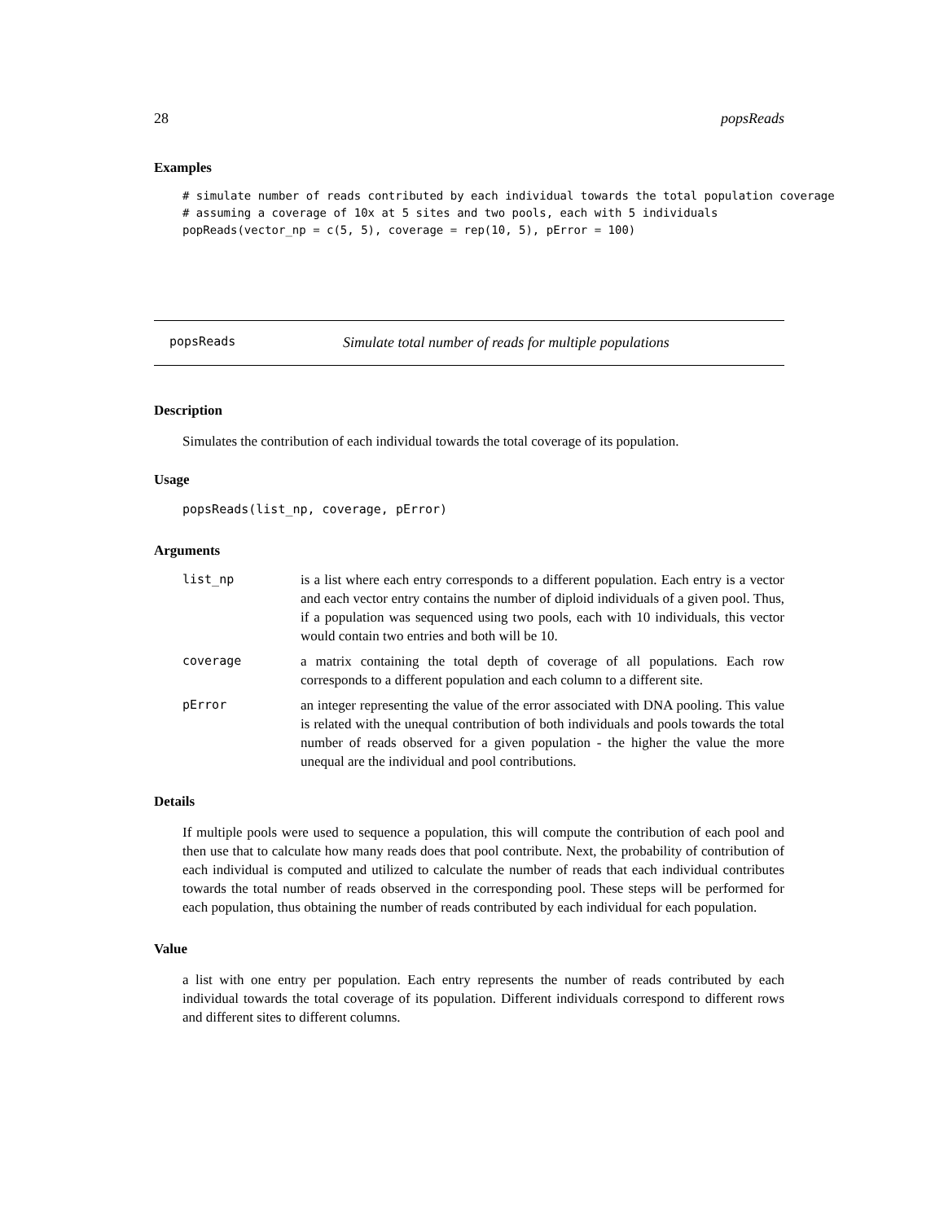28 popsReads
Examples
# simulate number of reads contributed by each individual towards the total population coverage
# assuming a coverage of 10x at 5 sites and two pools, each with 5 individuals
popReads(vector_np = c(5, 5), coverage = rep(10, 5), pError = 100)
popsReads Simulate total number of reads for multiple populations
Description
Simulates the contribution of each individual towards the total coverage of its population.
Usage
popsReads(list_np, coverage, pError)
Arguments
| list_np | is a list where each entry corresponds to a different population. Each entry is a vector and each vector entry contains the number of diploid individuals of a given pool. Thus, if a population was sequenced using two pools, each with 10 individuals, this vector would contain two entries and both will be 10. |
| coverage | a matrix containing the total depth of coverage of all populations. Each row corresponds to a different population and each column to a different site. |
| pError | an integer representing the value of the error associated with DNA pooling. This value is related with the unequal contribution of both individuals and pools towards the total number of reads observed for a given population - the higher the value the more unequal are the individual and pool contributions. |
Details
If multiple pools were used to sequence a population, this will compute the contribution of each pool and then use that to calculate how many reads does that pool contribute. Next, the probability of contribution of each individual is computed and utilized to calculate the number of reads that each individual contributes towards the total number of reads observed in the corresponding pool. These steps will be performed for each population, thus obtaining the number of reads contributed by each individual for each population.
Value
a list with one entry per population. Each entry represents the number of reads contributed by each individual towards the total coverage of its population. Different individuals correspond to different rows and different sites to different columns.